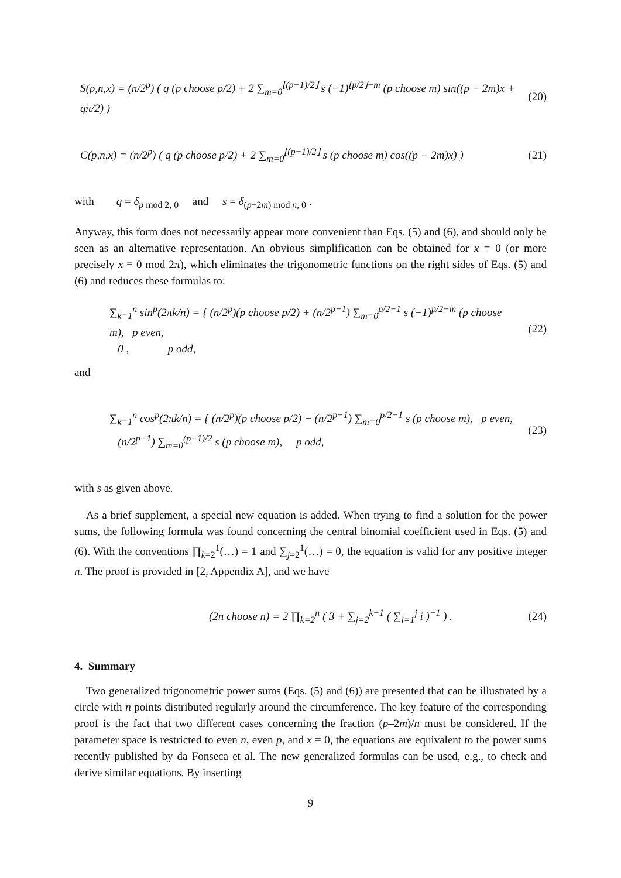S(p,n,x) = (n/2<sup>p</sup>) ( q (p choose p/2) + 2 ∑<sub>m=0</sub><sup>⌊(p−1)/2⌋</sup> s (−1)<sup>⌊p/2⌋−m</sup> (p choose m) sin((p − 2m)x + qπ/2) )
(20)
C(p,n,x) = (n/2<sup>p</sup>) ( q (p choose p/2) + 2 ∑<sub>m=0</sub><sup>⌊(p−1)/2⌋</sup> s (p choose m) cos((p − 2m)x) )
(21)
with q = δ<sub>p mod 2, 0</sub> and s = δ<sub>(p−2m) mod n, 0</sub> .
Anyway, this form does not necessarily appear more convenient than Eqs. (5) and (6), and should only be seen as an alternative representation. An obvious simplification can be obtained for x = 0 (or more precisely x ≡ 0 mod 2π), which eliminates the trigonometric functions on the right sides of Eqs. (5) and (6) and reduces these formulas to:
∑<sub>k=1</sub><sup>n</sup> sin<sup>p</sup>(2πk/n) = { (n/2<sup>p</sup>)(p choose p/2) + (n/2<sup>p−1</sup>) ∑<sub>m=0</sub><sup>p/2−1</sup> s (−1)<sup>p/2−m</sup> (p choose m), p even,
0 , p odd,
(22)
and
∑<sub>k=1</sub><sup>n</sup> cos<sup>p</sup>(2πk/n) = { (n/2<sup>p</sup>)(p choose p/2) + (n/2<sup>p−1</sup>) ∑<sub>m=0</sub><sup>p/2−1</sup> s (p choose m), p even,
(n/2<sup>p−1</sup>) ∑<sub>m=0</sub><sup>(p−1)/2</sup> s (p choose m), p odd,
(23)
with s as given above.
As a brief supplement, a special new equation is added. When trying to find a solution for the power sums, the following formula was found concerning the central binomial coefficient used in Eqs. (5) and (6). With the conventions ∏<sub>k=2</sub><sup>1</sup>(…) = 1 and ∑<sub>j=2</sub><sup>1</sup>(…) = 0, the equation is valid for any positive integer n. The proof is provided in [2, Appendix A], and we have
(2n choose n) = 2 ∏<sub>k=2</sub><sup>n</sup> ( 3 + ∑<sub>j=2</sub><sup>k−1</sup> ( ∑<sub>i=1</sub><sup>j</sup> i )<sup>−1</sup> ) .
(24)
4. Summary
Two generalized trigonometric power sums (Eqs. (5) and (6)) are presented that can be illustrated by a circle with n points distributed regularly around the circumference. The key feature of the corresponding proof is the fact that two different cases concerning the fraction (p–2m)/n must be considered. If the parameter space is restricted to even n, even p, and x = 0, the equations are equivalent to the power sums recently published by da Fonseca et al. The new generalized formulas can be used, e.g., to check and derive similar equations. By inserting
9